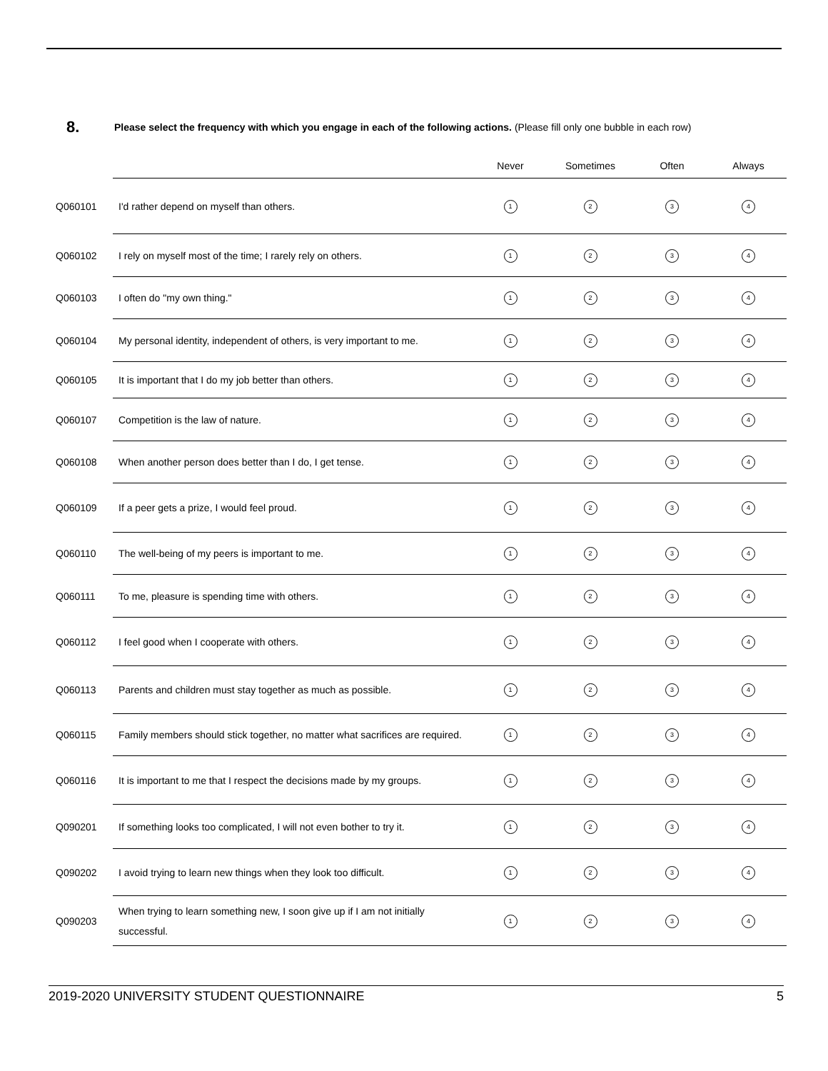8. Please select the frequency with which you engage in each of the following actions. (Please fill only one bubble in each row)
| | | Never | Sometimes | Often | Always |
| --- | --- | --- | --- | --- | --- |
| Q060101 | I'd rather depend on myself than others. | 1 | 2 | 3 | 4 |
| Q060102 | I rely on myself most of the time; I rarely rely on others. | 1 | 2 | 3 | 4 |
| Q060103 | I often do "my own thing." | 1 | 2 | 3 | 4 |
| Q060104 | My personal identity, independent of others, is very important to me. | 1 | 2 | 3 | 4 |
| Q060105 | It is important that I do my job better than others. | 1 | 2 | 3 | 4 |
| Q060107 | Competition is the law of nature. | 1 | 2 | 3 | 4 |
| Q060108 | When another person does better than I do, I get tense. | 1 | 2 | 3 | 4 |
| Q060109 | If a peer gets a prize, I would feel proud. | 1 | 2 | 3 | 4 |
| Q060110 | The well-being of my peers is important to me. | 1 | 2 | 3 | 4 |
| Q060111 | To me, pleasure is spending time with others. | 1 | 2 | 3 | 4 |
| Q060112 | I feel good when I cooperate with others. | 1 | 2 | 3 | 4 |
| Q060113 | Parents and children must stay together as much as possible. | 1 | 2 | 3 | 4 |
| Q060115 | Family members should stick together, no matter what sacrifices are required. | 1 | 2 | 3 | 4 |
| Q060116 | It is important to me that I respect the decisions made by my groups. | 1 | 2 | 3 | 4 |
| Q090201 | If something looks too complicated, I will not even bother to try it. | 1 | 2 | 3 | 4 |
| Q090202 | I avoid trying to learn new things when they look too difficult. | 1 | 2 | 3 | 4 |
| Q090203 | When trying to learn something new, I soon give up if I am not initially successful. | 1 | 2 | 3 | 4 |
2019-2020 UNIVERSITY STUDENT QUESTIONNAIRE 5